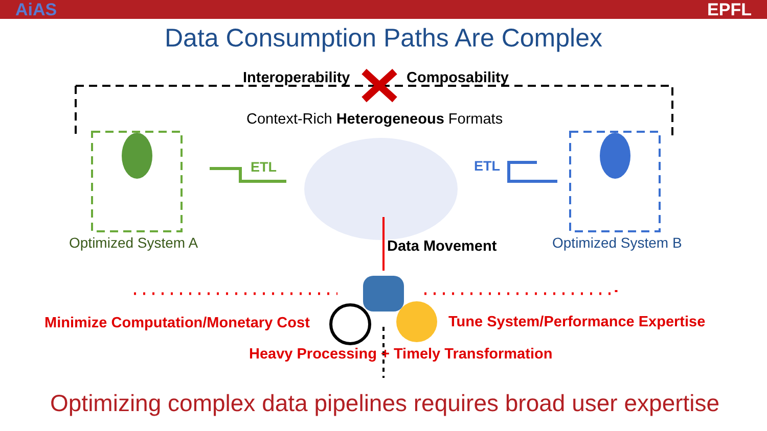AiAS EPFL
Data Consumption Paths Are Complex
Interoperability Composability
Context-Rich Heterogeneous Formats
ETL ETL
Optimized System A Optimized System B
Data Movement
Minimize Computation/Monetary Cost Tune System/Performance Expertise
Heavy Processing + Timely Transformation
Optimizing complex data pipelines requires broad user expertise